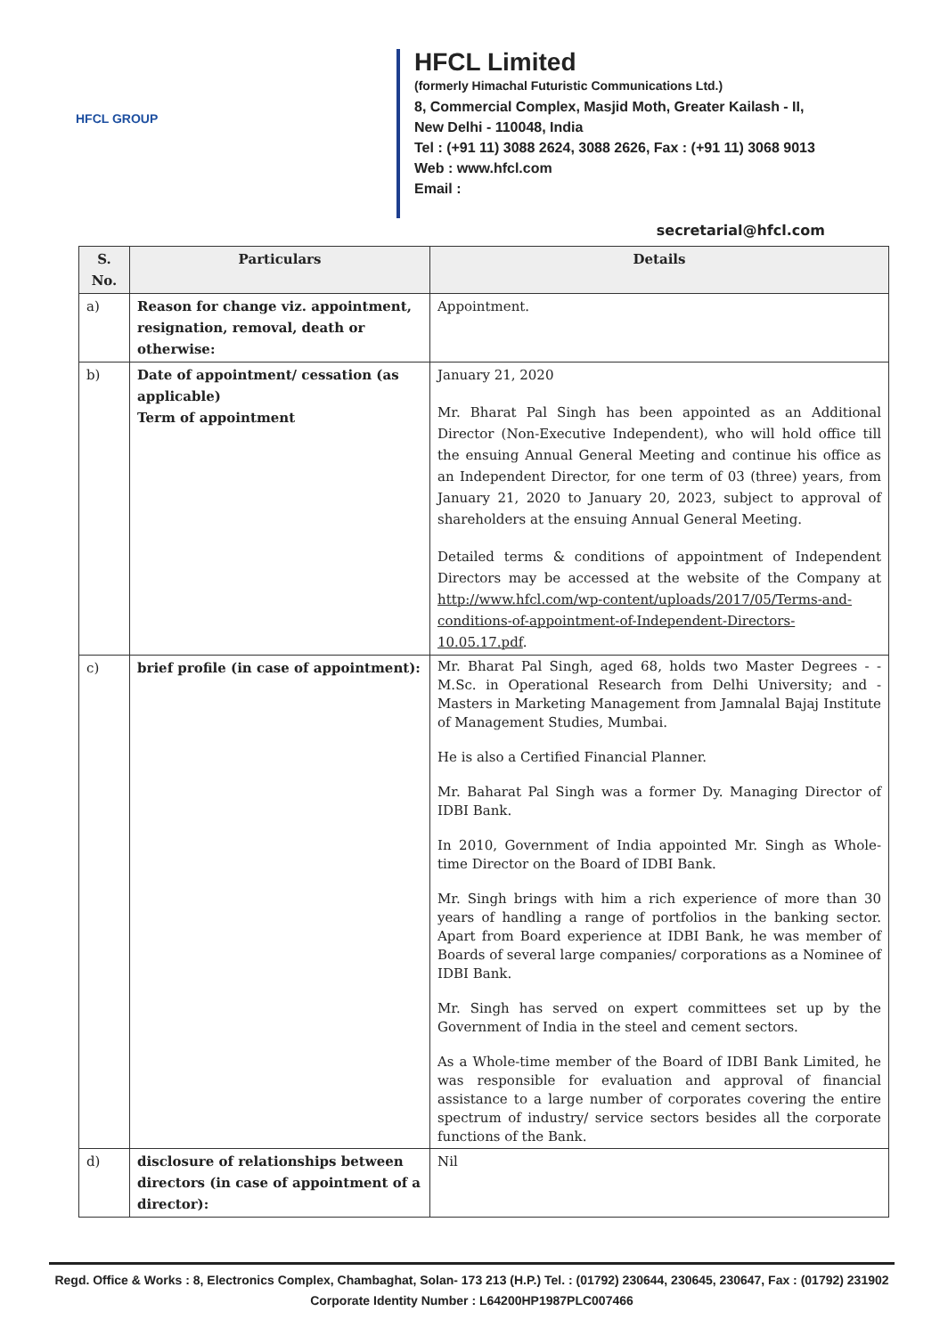HFCL GROUP
HFCL Limited
(formerly Himachal Futuristic Communications Ltd.)
8, Commercial Complex, Masjid Moth, Greater Kailash - II,
New Delhi - 110048, India
Tel : (+91 11) 3088 2624, 3088 2626, Fax : (+91 11) 3068 9013
Web : www.hfcl.com
Email :
secretarial@hfcl.com
| S. No. | Particulars | Details |
| --- | --- | --- |
| a) | Reason for change viz. appointment, resignation, removal, death or otherwise: | Appointment. |
| b) | Date of appointment/ cessation (as applicable) Term of appointment | January 21, 2020 Mr. Bharat Pal Singh has been appointed as an Additional Director (Non-Executive Independent), who will hold office till the ensuing Annual General Meeting and continue his office as an Independent Director, for one term of 03 (three) years, from January 21, 2020 to January 20, 2023, subject to approval of shareholders at the ensuing Annual General Meeting. Detailed terms & conditions of appointment of Independent Directors may be accessed at the website of the Company at http://www.hfcl.com/wp-content/uploads/2017/05/Terms-and-conditions-of-appointment-of-Independent-Directors-10.05.17.pdf . |
| c) | brief profile (in case of appointment): | Mr. Bharat Pal Singh, aged 68, holds two Master Degrees - - M.Sc. in Operational Research from Delhi University; and - Masters in Marketing Management from Jamnalal Bajaj Institute of Management Studies, Mumbai. He is also a Certified Financial Planner. Mr. Baharat Pal Singh was a former Dy. Managing Director of IDBI Bank. In 2010, Government of India appointed Mr. Singh as Whole-time Director on the Board of IDBI Bank. Mr. Singh brings with him a rich experience of more than 30 years of handling a range of portfolios in the banking sector. Apart from Board experience at IDBI Bank, he was member of Boards of several large companies/ corporations as a Nominee of IDBI Bank. Mr. Singh has served on expert committees set up by the Government of India in the steel and cement sectors. As a Whole-time member of the Board of IDBI Bank Limited, he was responsible for evaluation and approval of financial assistance to a large number of corporates covering the entire spectrum of industry/ service sectors besides all the corporate functions of the Bank. |
| d) | disclosure of relationships between directors (in case of appointment of a director): | Nil |
Regd. Office & Works : 8, Electronics Complex, Chambaghat, Solan- 173 213 (H.P.) Tel. : (01792) 230644, 230645, 230647, Fax : (01792) 231902
Corporate Identity Number : L64200HP1987PLC007466